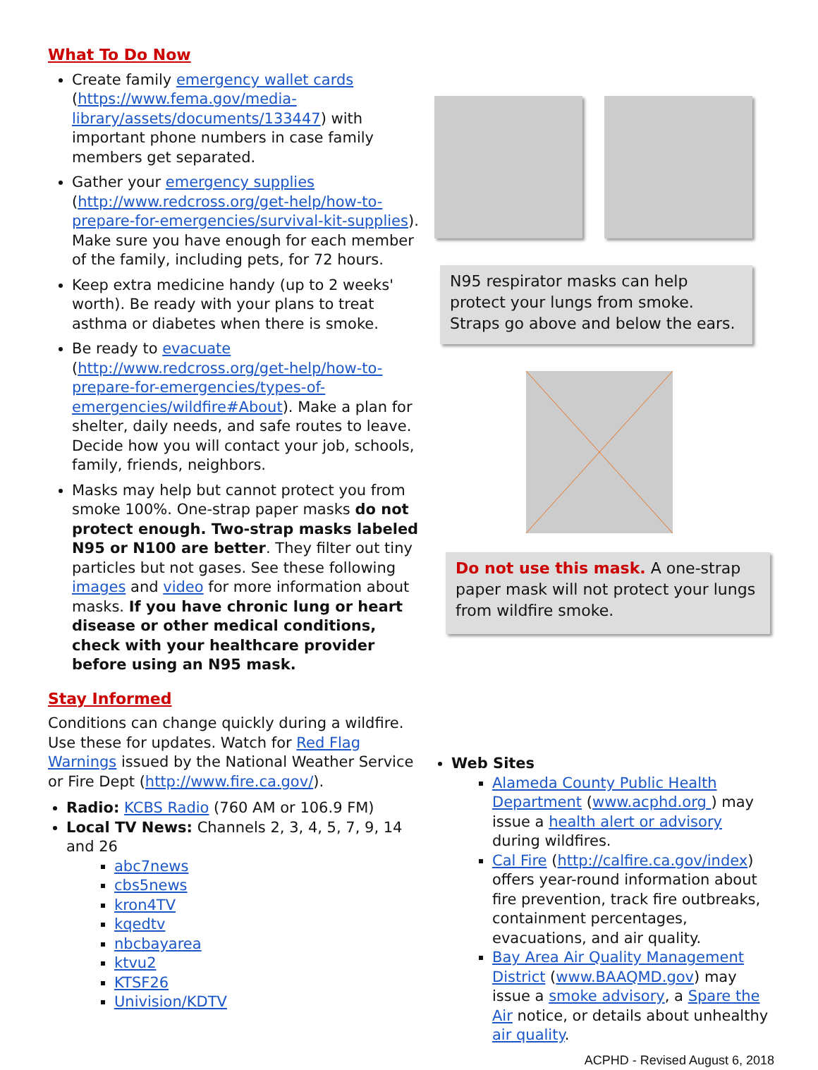What To Do Now
Create family emergency wallet cards (https://www.fema.gov/media-library/assets/documents/133447) with important phone numbers in case family members get separated.
Gather your emergency supplies (http://www.redcross.org/get-help/how-to-prepare-for-emergencies/survival-kit-supplies). Make sure you have enough for each member of the family, including pets, for 72 hours.
Keep extra medicine handy (up to 2 weeks' worth). Be ready with your plans to treat asthma or diabetes when there is smoke.
Be ready to evacuate (http://www.redcross.org/get-help/how-to-prepare-for-emergencies/types-of-emergencies/wildfire#About). Make a plan for shelter, daily needs, and safe routes to leave. Decide how you will contact your job, schools, family, friends, neighbors.
Masks may help but cannot protect you from smoke 100%. One-strap paper masks do not protect enough. Two-strap masks labeled N95 or N100 are better. They filter out tiny particles but not gases. See these following images and video for more information about masks. If you have chronic lung or heart disease or other medical conditions, check with your healthcare provider before using an N95 mask.
Stay Informed
Conditions can change quickly during a wildfire. Use these for updates. Watch for Red Flag Warnings issued by the National Weather Service or Fire Dept (http://www.fire.ca.gov/).
Radio: KCBS Radio (760 AM or 106.9 FM)
Local TV News: Channels 2, 3, 4, 5, 7, 9, 14 and 26
abc7news
cbs5news
kron4TV
kqedtv
nbcbayarea
ktvu2
KTSF26
Univision/KDTV
N95 respirator masks can help protect your lungs from smoke. Straps go above and below the ears.
Do not use this mask. A one-strap paper mask will not protect your lungs from wildfire smoke.
Web Sites
Alameda County Public Health Department (www.acphd.org ) may issue a health alert or advisory during wildfires.
Cal Fire (http://calfire.ca.gov/index) offers year-round information about fire prevention, track fire outbreaks, containment percentages, evacuations, and air quality.
Bay Area Air Quality Management District (www.BAAQMD.gov) may issue a smoke advisory, a Spare the Air notice, or details about unhealthy air quality.
ACPHD - Revised August 6, 2018